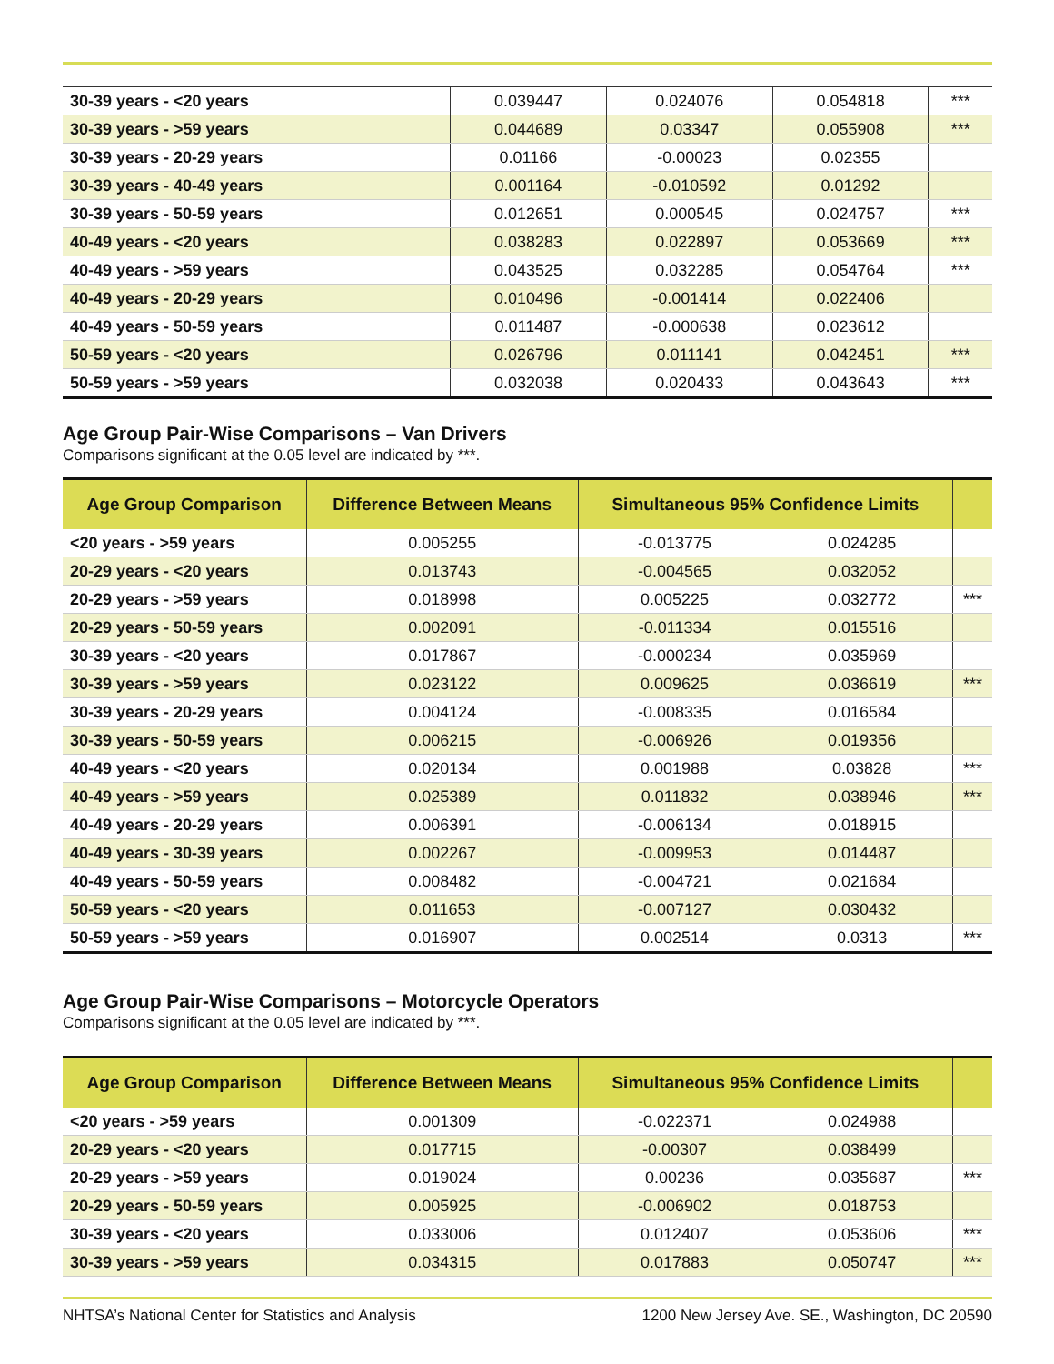| 30-39 years - <20 years | 0.039447 | 0.024076 | 0.054818 | *** |
| 30-39 years - >59 years | 0.044689 | 0.03347 | 0.055908 | *** |
| 30-39 years - 20-29 years | 0.01166 | -0.00023 | 0.02355 | |
| 30-39 years - 40-49 years | 0.001164 | -0.010592 | 0.01292 | |
| 30-39 years - 50-59 years | 0.012651 | 0.000545 | 0.024757 | *** |
| 40-49 years - <20 years | 0.038283 | 0.022897 | 0.053669 | *** |
| 40-49 years - >59 years | 0.043525 | 0.032285 | 0.054764 | *** |
| 40-49 years - 20-29 years | 0.010496 | -0.001414 | 0.022406 | |
| 40-49 years - 50-59 years | 0.011487 | -0.000638 | 0.023612 | |
| 50-59 years - <20 years | 0.026796 | 0.011141 | 0.042451 | *** |
| 50-59 years - >59 years | 0.032038 | 0.020433 | 0.043643 | *** |
Age Group Pair-Wise Comparisons – Van Drivers
Comparisons significant at the 0.05 level are indicated by ***.
| Age Group Comparison | Difference Between Means | Simultaneous 95% Confidence Limits | | |
| --- | --- | --- | --- | --- |
| <20 years - >59 years | 0.005255 | -0.013775 | 0.024285 | |
| 20-29 years - <20 years | 0.013743 | -0.004565 | 0.032052 | |
| 20-29 years - >59 years | 0.018998 | 0.005225 | 0.032772 | *** |
| 20-29 years - 50-59 years | 0.002091 | -0.011334 | 0.015516 | |
| 30-39 years - <20 years | 0.017867 | -0.000234 | 0.035969 | |
| 30-39 years - >59 years | 0.023122 | 0.009625 | 0.036619 | *** |
| 30-39 years - 20-29 years | 0.004124 | -0.008335 | 0.016584 | |
| 30-39 years - 50-59 years | 0.006215 | -0.006926 | 0.019356 | |
| 40-49 years - <20 years | 0.020134 | 0.001988 | 0.03828 | *** |
| 40-49 years - >59 years | 0.025389 | 0.011832 | 0.038946 | *** |
| 40-49 years - 20-29 years | 0.006391 | -0.006134 | 0.018915 | |
| 40-49 years - 30-39 years | 0.002267 | -0.009953 | 0.014487 | |
| 40-49 years - 50-59 years | 0.008482 | -0.004721 | 0.021684 | |
| 50-59 years - <20 years | 0.011653 | -0.007127 | 0.030432 | |
| 50-59 years - >59 years | 0.016907 | 0.002514 | 0.0313 | *** |
Age Group Pair-Wise Comparisons – Motorcycle Operators
Comparisons significant at the 0.05 level are indicated by ***.
| Age Group Comparison | Difference Between Means | Simultaneous 95% Confidence Limits | | |
| --- | --- | --- | --- | --- |
| <20 years - >59 years | 0.001309 | -0.022371 | 0.024988 | |
| 20-29 years - <20 years | 0.017715 | -0.00307 | 0.038499 | |
| 20-29 years - >59 years | 0.019024 | 0.00236 | 0.035687 | *** |
| 20-29 years - 50-59 years | 0.005925 | -0.006902 | 0.018753 | |
| 30-39 years - <20 years | 0.033006 | 0.012407 | 0.053606 | *** |
| 30-39 years - >59 years | 0.034315 | 0.017883 | 0.050747 | *** |
NHTSA’s National Center for Statistics and Analysis 1200 New Jersey Ave. SE., Washington, DC 20590